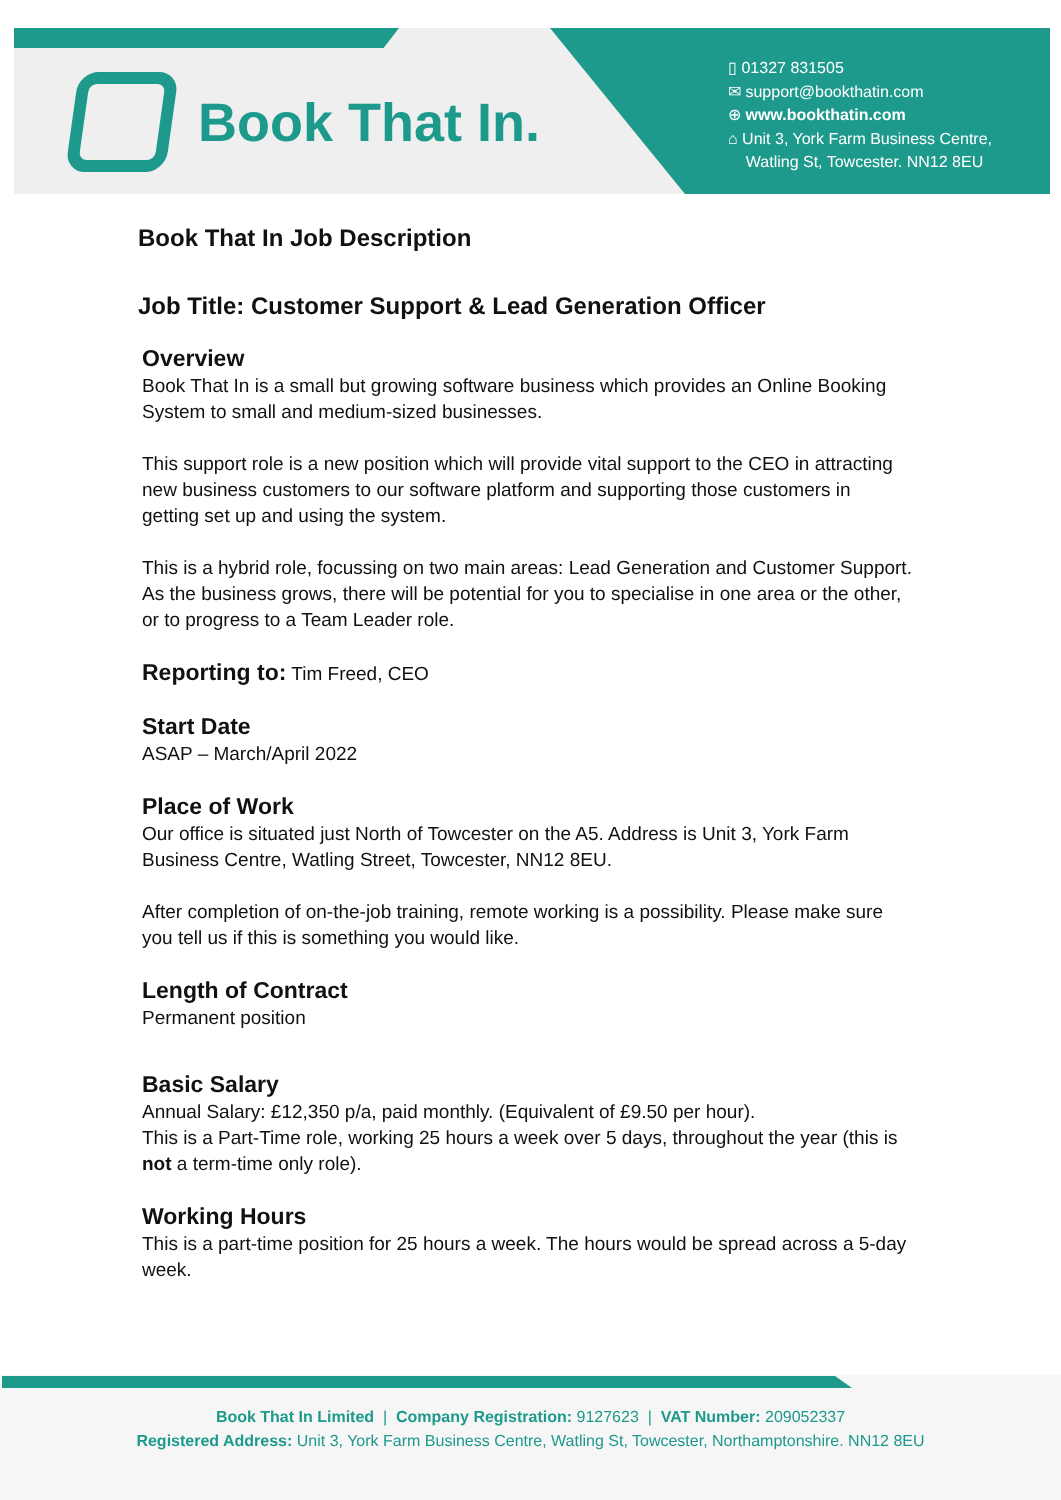Book That In.
▯ 01327 831505
✉ support@bookthatin.com
⊕ www.bookthatin.com
⌂ Unit 3, York Farm Business Centre,
Watling St, Towcester. NN12 8EU
Book That In Job Description
Job Title: Customer Support & Lead Generation Officer
Overview
Book That In is a small but growing software business which provides an Online Booking System to small and medium-sized businesses.
This support role is a new position which will provide vital support to the CEO in attracting new business customers to our software platform and supporting those customers in getting set up and using the system.
This is a hybrid role, focussing on two main areas: Lead Generation and Customer Support. As the business grows, there will be potential for you to specialise in one area or the other, or to progress to a Team Leader role.
Reporting to: Tim Freed, CEO
Start Date
ASAP – March/April 2022
Place of Work
Our office is situated just North of Towcester on the A5. Address is Unit 3, York Farm Business Centre, Watling Street, Towcester, NN12 8EU.
After completion of on-the-job training, remote working is a possibility. Please make sure you tell us if this is something you would like.
Length of Contract
Permanent position
Basic Salary
Annual Salary: £12,350 p/a, paid monthly. (Equivalent of £9.50 per hour).
This is a Part-Time role, working 25 hours a week over 5 days, throughout the year (this is not a term-time only role).
Working Hours
This is a part-time position for 25 hours a week. The hours would be spread across a 5-day week.
Book That In Limited | Company Registration: 9127623 | VAT Number: 209052337
Registered Address: Unit 3, York Farm Business Centre, Watling St, Towcester, Northamptonshire. NN12 8EU